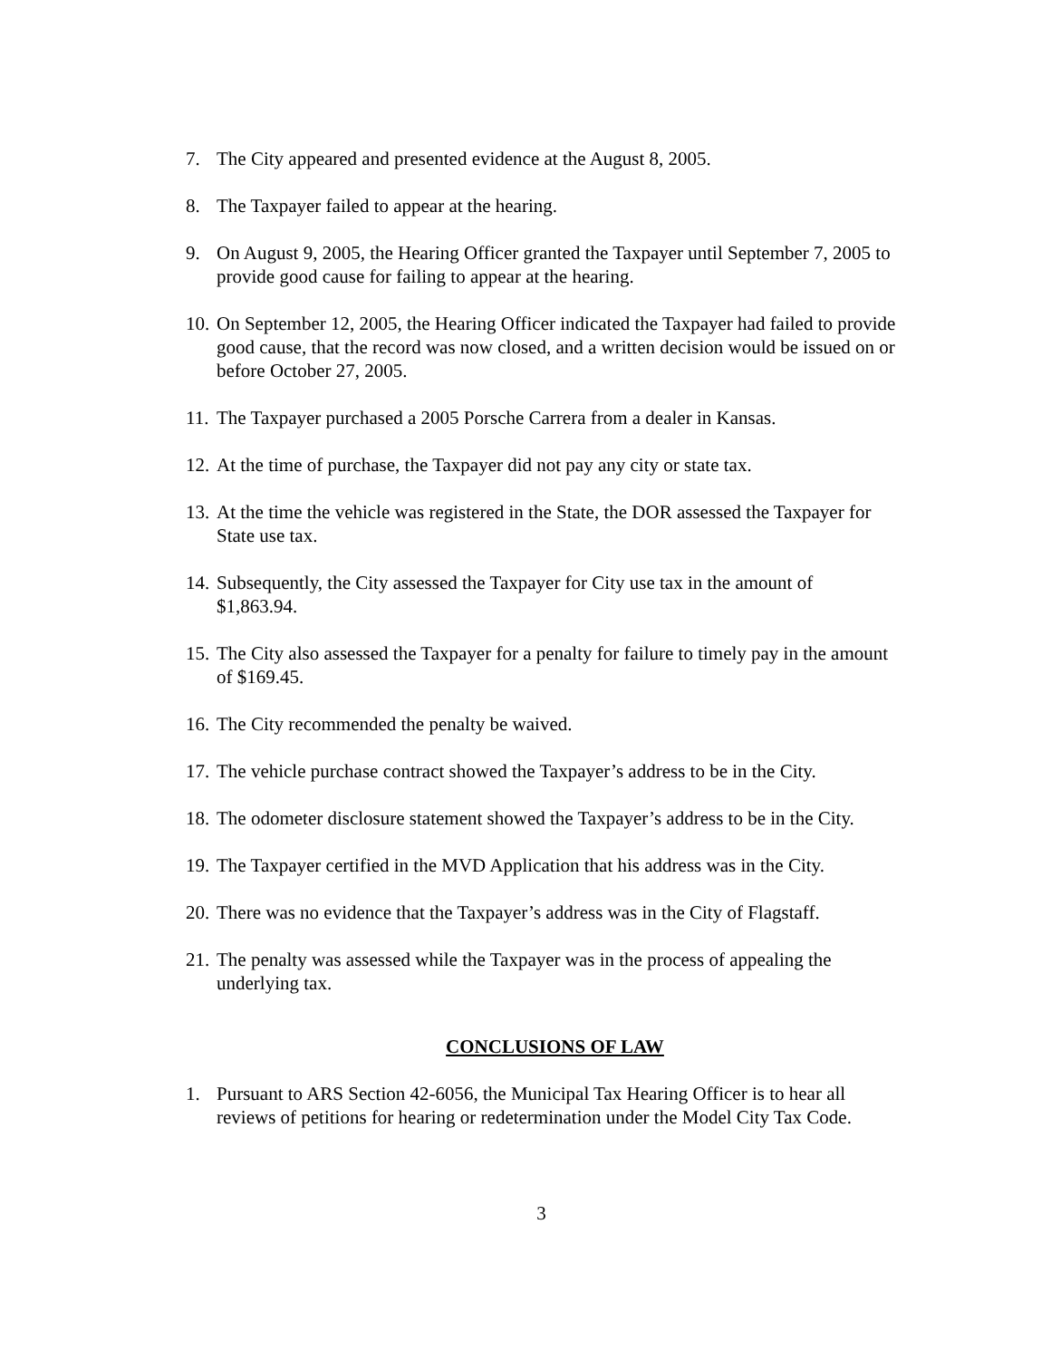7. The City appeared and presented evidence at the August 8, 2005.
8. The Taxpayer failed to appear at the hearing.
9. On August 9, 2005, the Hearing Officer granted the Taxpayer until September 7, 2005 to provide good cause for failing to appear at the hearing.
10. On September 12, 2005, the Hearing Officer indicated the Taxpayer had failed to provide good cause, that the record was now closed, and a written decision would be issued on or before October 27, 2005.
11. The Taxpayer purchased a 2005 Porsche Carrera from a dealer in Kansas.
12. At the time of purchase, the Taxpayer did not pay any city or state tax.
13. At the time the vehicle was registered in the State, the DOR assessed the Taxpayer for State use tax.
14. Subsequently, the City assessed the Taxpayer for City use tax in the amount of $1,863.94.
15. The City also assessed the Taxpayer for a penalty for failure to timely pay in the amount of $169.45.
16. The City recommended the penalty be waived.
17. The vehicle purchase contract showed the Taxpayer’s address to be in the City.
18. The odometer disclosure statement showed the Taxpayer’s address to be in the City.
19. The Taxpayer certified in the MVD Application that his address was in the City.
20. There was no evidence that the Taxpayer’s address was in the City of Flagstaff.
21. The penalty was assessed while the Taxpayer was in the process of appealing the underlying tax.
CONCLUSIONS OF LAW
1. Pursuant to ARS Section 42-6056, the Municipal Tax Hearing Officer is to hear all reviews of petitions for hearing or redetermination under the Model City Tax Code.
3